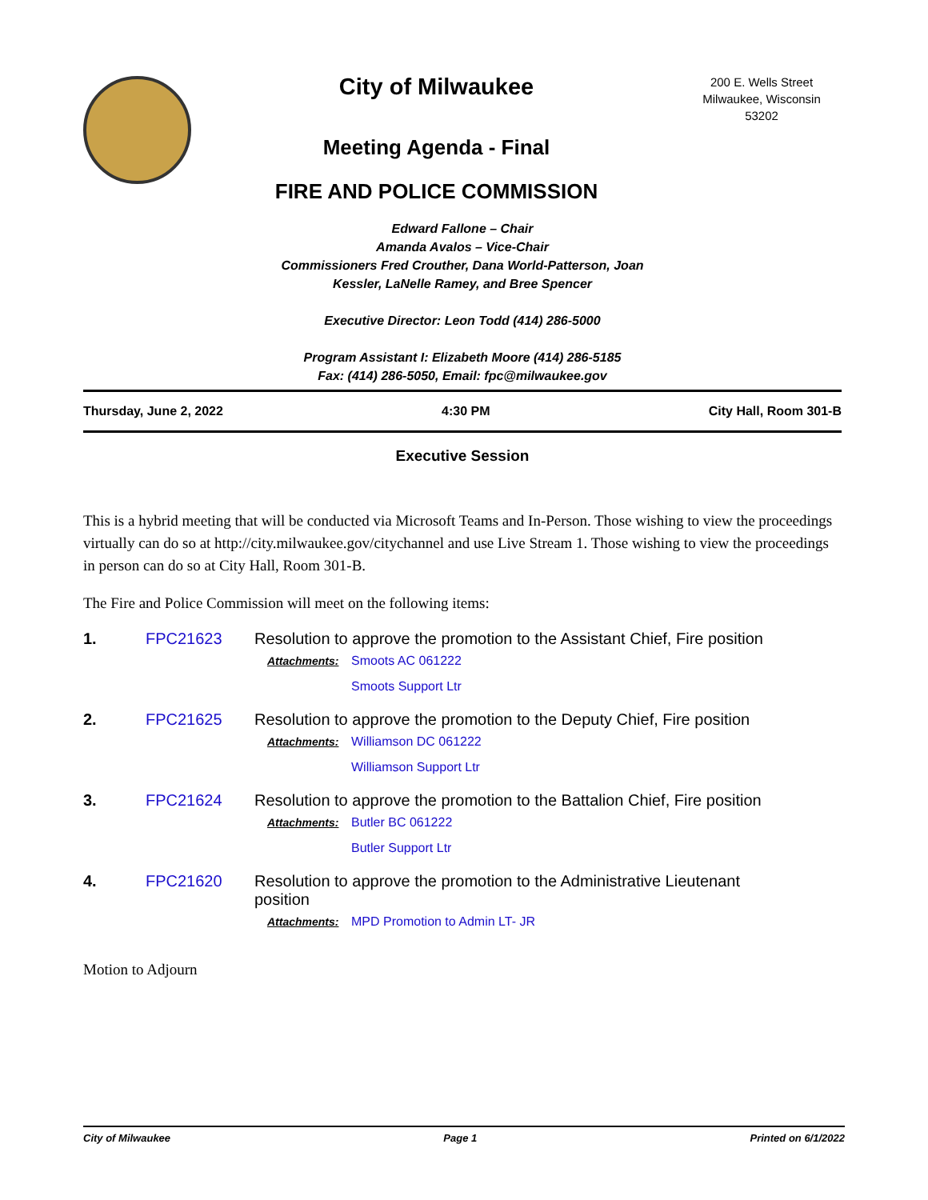City of Milwaukee
Meeting Agenda - Final
FIRE AND POLICE COMMISSION
200 E. Wells Street
Milwaukee, Wisconsin
53202
Edward Fallone – Chair
Amanda Avalos – Vice-Chair
Commissioners Fred Crouther, Dana World-Patterson, Joan
Kessler, LaNelle Ramey, and Bree Spencer
Executive Director: Leon Todd (414) 286-5000
Program Assistant I: Elizabeth Moore (414) 286-5185
Fax: (414) 286-5050, Email: fpc@milwaukee.gov
Thursday, June 2, 2022 4:30 PM City Hall, Room 301-B
Executive Session
This is a hybrid meeting that will be conducted via Microsoft Teams and In-Person. Those wishing to view the proceedings virtually can do so at http://city.milwaukee.gov/citychannel and use Live Stream 1. Those wishing to view the proceedings in person can do so at City Hall, Room 301-B.
The Fire and Police Commission will meet on the following items:
1. FPC21623 Resolution to approve the promotion to the Assistant Chief, Fire position
Attachments: Smoots AC 061222
Smoots Support Ltr
2. FPC21625 Resolution to approve the promotion to the Deputy Chief, Fire position
Attachments: Williamson DC 061222
Williamson Support Ltr
3. FPC21624 Resolution to approve the promotion to the Battalion Chief, Fire position
Attachments: Butler BC 061222
Butler Support Ltr
4. FPC21620 Resolution to approve the promotion to the Administrative Lieutenant position
Attachments: MPD Promotion to Admin LT- JR
Motion to Adjourn
City of Milwaukee Page 1 Printed on 6/1/2022